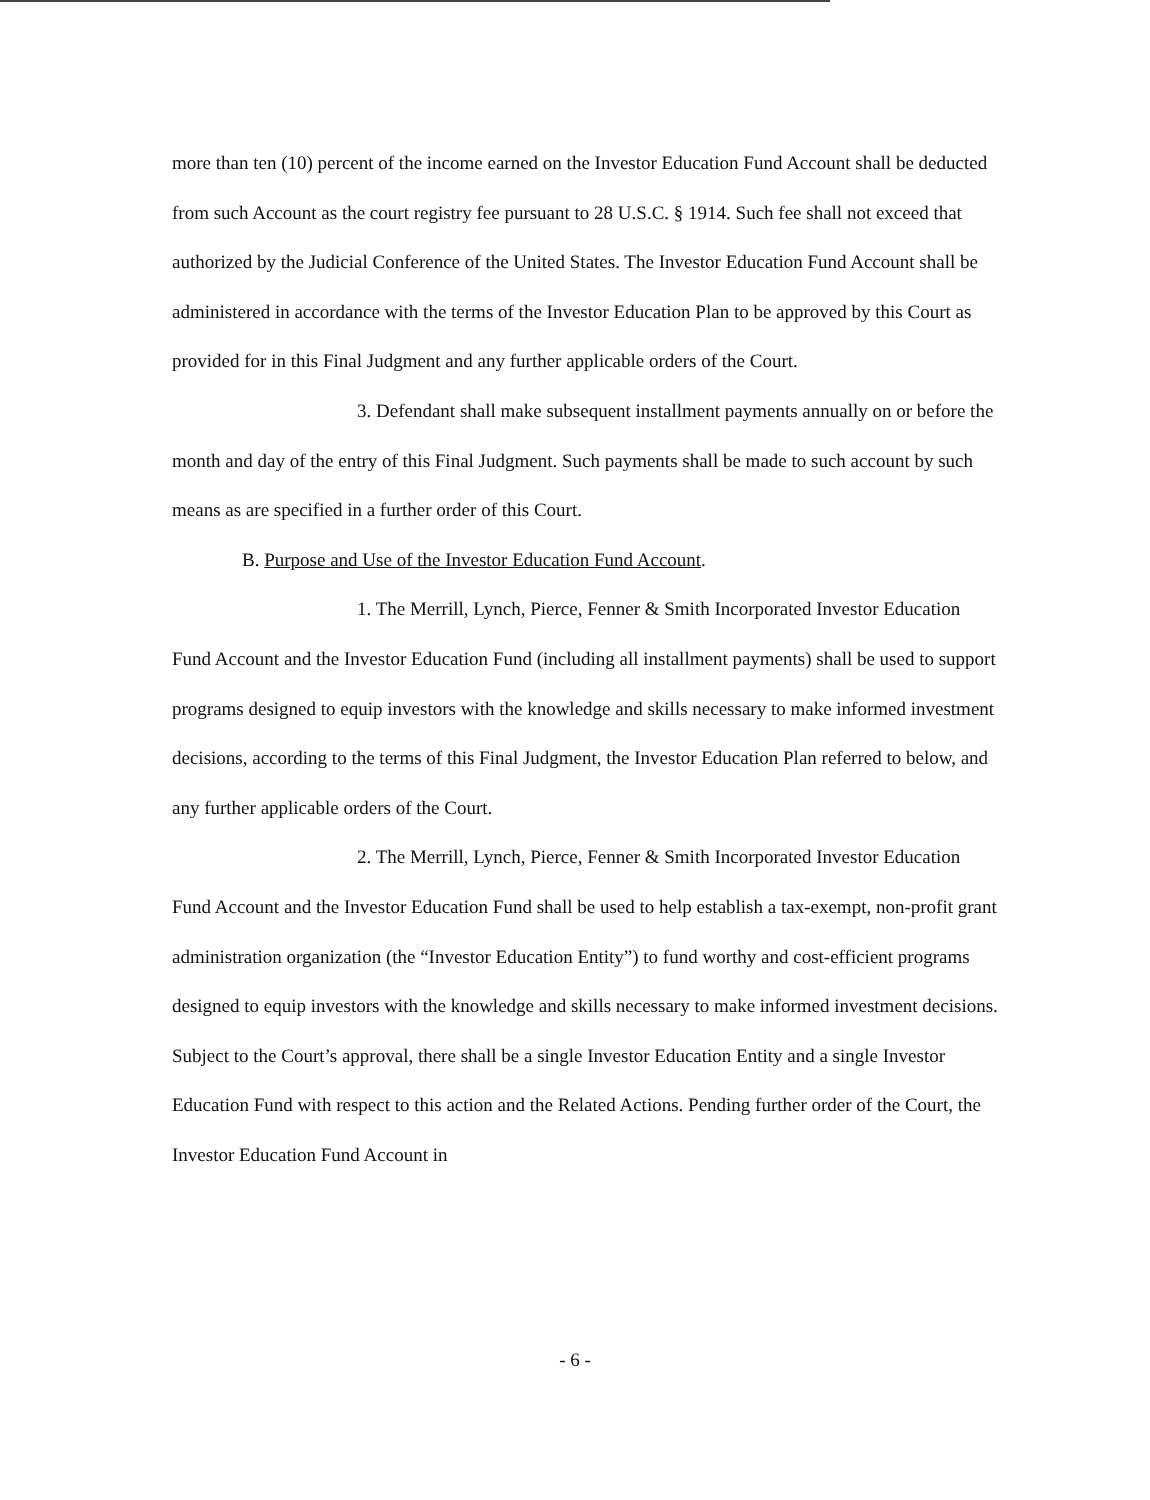more than ten (10) percent of the income earned on the Investor Education Fund Account shall be deducted from such Account as the court registry fee pursuant to 28 U.S.C. § 1914. Such fee shall not exceed that authorized by the Judicial Conference of the United States. The Investor Education Fund Account shall be administered in accordance with the terms of the Investor Education Plan to be approved by this Court as provided for in this Final Judgment and any further applicable orders of the Court.
3. Defendant shall make subsequent installment payments annually on or before the month and day of the entry of this Final Judgment. Such payments shall be made to such account by such means as are specified in a further order of this Court.
B. Purpose and Use of the Investor Education Fund Account.
1. The Merrill, Lynch, Pierce, Fenner & Smith Incorporated Investor Education Fund Account and the Investor Education Fund (including all installment payments) shall be used to support programs designed to equip investors with the knowledge and skills necessary to make informed investment decisions, according to the terms of this Final Judgment, the Investor Education Plan referred to below, and any further applicable orders of the Court.
2. The Merrill, Lynch, Pierce, Fenner & Smith Incorporated Investor Education Fund Account and the Investor Education Fund shall be used to help establish a tax-exempt, non-profit grant administration organization (the “Investor Education Entity”) to fund worthy and cost-efficient programs designed to equip investors with the knowledge and skills necessary to make informed investment decisions. Subject to the Court’s approval, there shall be a single Investor Education Entity and a single Investor Education Fund with respect to this action and the Related Actions. Pending further order of the Court, the Investor Education Fund Account in
- 6 -